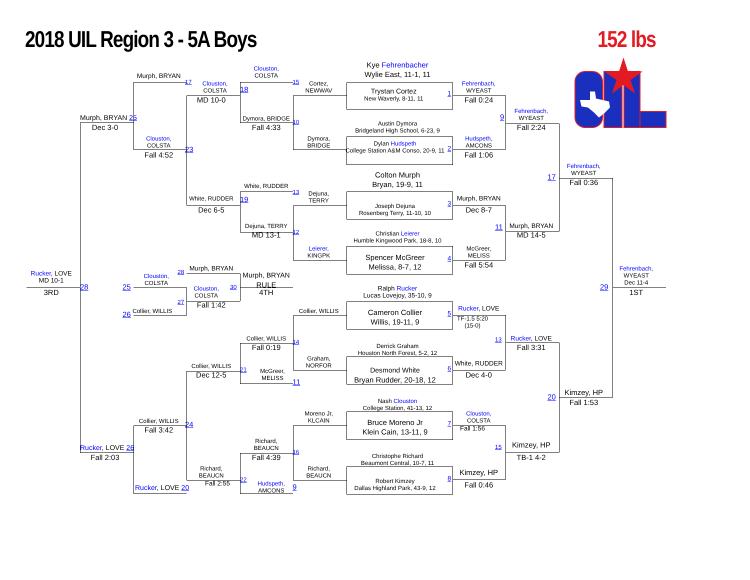2018 UIL Region 3 - 5A Boys
152 lbs
Kye Fehrenbacher
Wylie East, 11-1, 11
Trystan Cortez
New Waverly, 8-11, 11
1
Austin Dymora
Bridgeland High School, 6-23, 9
Dylan Hudspeth
College Station A&M Conso, 20-9, 11
2
Colton Murph
Bryan, 19-9, 11
Joseph Dejuna
Rosenberg Terry, 11-10, 10
3
Christian Leierer
Humble Kingwood Park, 18-8, 10
Spencer McGreer
Melissa, 8-7, 12
4
Ralph Rucker
Lucas Lovejoy, 35-10, 9
Cameron Collier
Willis, 19-11, 9
5
Derrick Graham
Houston North Forest, 5-2, 12
Desmond White
Bryan Rudder, 20-18, 12
6
Nash Clouston
College Station, 41-13, 12
Bruce Moreno Jr
Klein Cain, 13-11, 9
7
Christophe Richard
Beaumont Central, 10-7, 11
Robert Kimzey
Dallas Highland Park, 43-9, 12
8
Fehrenbach,
WYEAST
Fall 0:24
Hudspeth,
AMCONS
Fall 1:06
Murph, BRYAN
Dec 8-7
McGreer,
MELISS
Fall 5:54
Rucker, LOVE
TF-1.5 5:20
(15-0)
White, RUDDER
Dec 4-0
Clouston,
COLSTA
Fall 1:56
Kimzey, HP
Fall 0:46
9
Fehrenbach,
WYEAST
Fall 2:24
11
Murph, BRYAN
MD 14-5
13
Rucker, LOVE
Fall 3:31
15
Kimzey, HP
TB-1 4-2
17
Fehrenbach,
WYEAST
Fall 0:36
20
Kimzey, HP
Fall 1:53
29
Fehrenbach,
WYEAST
Dec 11-4
1ST
Cortez,
NEWWAV
Dymora,
BRIDGE
Dejuna,
TERRY
Leierer,
KINGPK
Collier, WILLIS
Graham,
NORFOR
Moreno Jr,
KLCAIN
Richard,
BEAUCN
15
10
13
12
14
11
16
9
Clouston,
COLSTA
18
Dymora, BRIDGE
Fall 4:33
White, RUDDER
19
Dejuna, TERRY
MD 13-1
Murph, BRYAN
RULE
4TH
Collier, WILLIS
Fall 0:19
21
McGreer,
MELISS
Richard,
BEAUCN
Fall 4:39
22
Hudspeth,
AMCONS
Clouston,
COLSTA
MD 10-0
White, RUDDER
Dec 6-5
28
Murph, BRYAN
30
Clouston,
COLSTA
27
Fall 1:42
Collier, WILLIS
Dec 12-5
Richard,
BEAUCN
Fall 2:55
Murph, BRYAN
17
Clouston,
COLSTA
Fall 4:52
23
Clouston,
COLSTA
25
Collier, WILLIS
26
Collier, WILLIS
Fall 3:42
24
Rucker, LOVE 20
Murph, BRYAN 25
Dec 3-0
Rucker, LOVE 26
Fall 2:03
Rucker, LOVE
MD 10-1
28
3RD